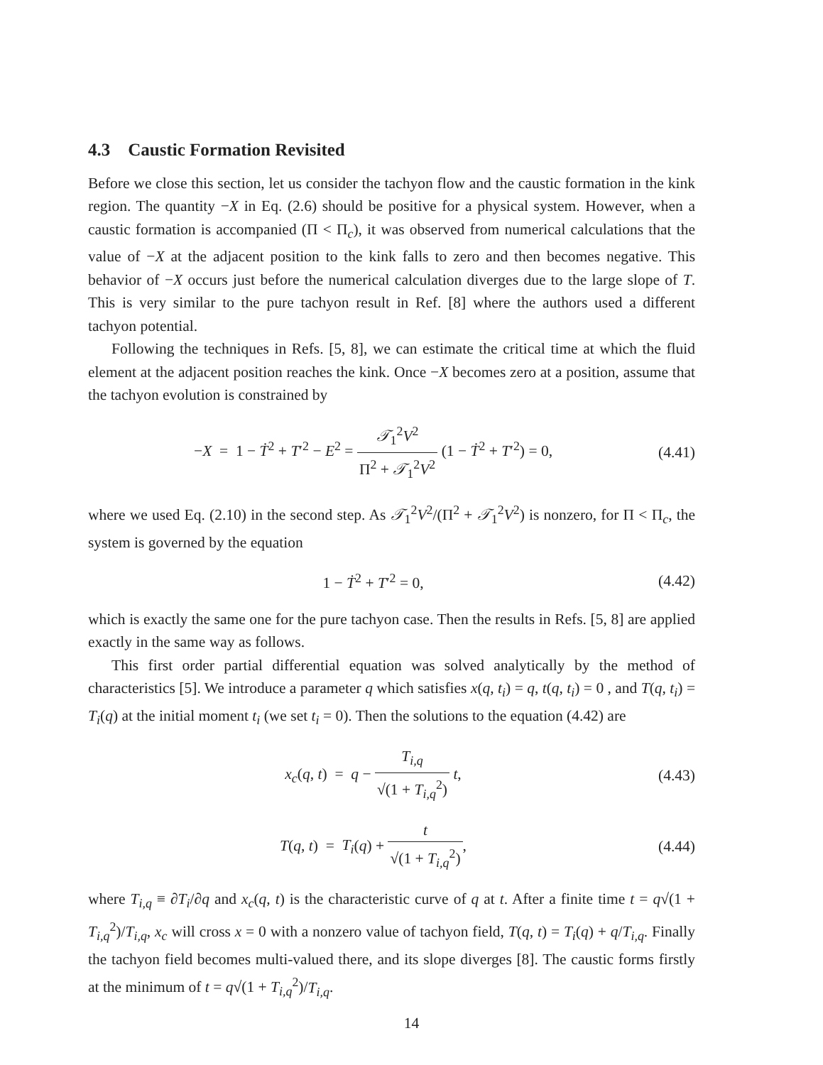4.3 Caustic Formation Revisited
Before we close this section, let us consider the tachyon flow and the caustic formation in the kink region. The quantity −X in Eq. (2.6) should be positive for a physical system. However, when a caustic formation is accompanied (Π < Π<sub>c</sub>), it was observed from numerical calculations that the value of −X at the adjacent position to the kink falls to zero and then becomes negative. This behavior of −X occurs just before the numerical calculation diverges due to the large slope of T. This is very similar to the pure tachyon result in Ref. [8] where the authors used a different tachyon potential.
Following the techniques in Refs. [5, 8], we can estimate the critical time at which the fluid element at the adjacent position reaches the kink. Once −X becomes zero at a position, assume that the tachyon evolution is constrained by
−X = 1 − Ṫ<sup>2</sup> + T′<sup>2</sup> − E<sup>2</sup> = 𝒯<sub>1</sub><sup>2</sup>V<sup>2</sup> Π<sup>2</sup> + 𝒯<sub>1</sub><sup>2</sup>V<sup>2</sup> (1 − Ṫ<sup>2</sup> + T′<sup>2</sup>) = 0,
(4.41)
where we used Eq. (2.10) in the second step. As 𝒯<sub>1</sub><sup>2</sup>V<sup>2</sup>/(Π<sup>2</sup> + 𝒯<sub>1</sub><sup>2</sup>V<sup>2</sup>) is nonzero, for Π < Π<sub>c</sub>, the system is governed by the equation
1 − Ṫ<sup>2</sup> + T′<sup>2</sup> = 0, (4.42)
which is exactly the same one for the pure tachyon case. Then the results in Refs. [5, 8] are applied exactly in the same way as follows.
This first order partial differential equation was solved analytically by the method of characteristics [5]. We introduce a parameter q which satisfies x(q, t<sub>i</sub>) = q, t(q, t<sub>i</sub>) = 0 , and T(q, t<sub>i</sub>) = T<sub>i</sub>(q) at the initial moment t<sub>i</sub> (we set t<sub>i</sub> = 0). Then the solutions to the equation (4.42) are
x<sub>c</sub>(q, t) = q − T<sub>i,q</sub> √(1 + T<sub>i,q</sub><sup>2</sup>) t,
(4.43)
T(q, t) = T<sub>i</sub>(q) + t √(1 + T<sub>i,q</sub><sup>2</sup>),
(4.44)
where T<sub>i,q</sub> ≡ ∂T<sub>i</sub>/∂q and x<sub>c</sub>(q, t) is the characteristic curve of q at t. After a finite time t = q√(1 + T<sub>i,q</sub><sup>2</sup>)/T<sub>i,q</sub>, x<sub>c</sub> will cross x = 0 with a nonzero value of tachyon field, T(q, t) = T<sub>i</sub>(q) + q/T<sub>i,q</sub>. Finally the tachyon field becomes multi-valued there, and its slope diverges [8]. The caustic forms firstly at the minimum of t = q√(1 + T<sub>i,q</sub><sup>2</sup>)/T<sub>i,q</sub>.
14